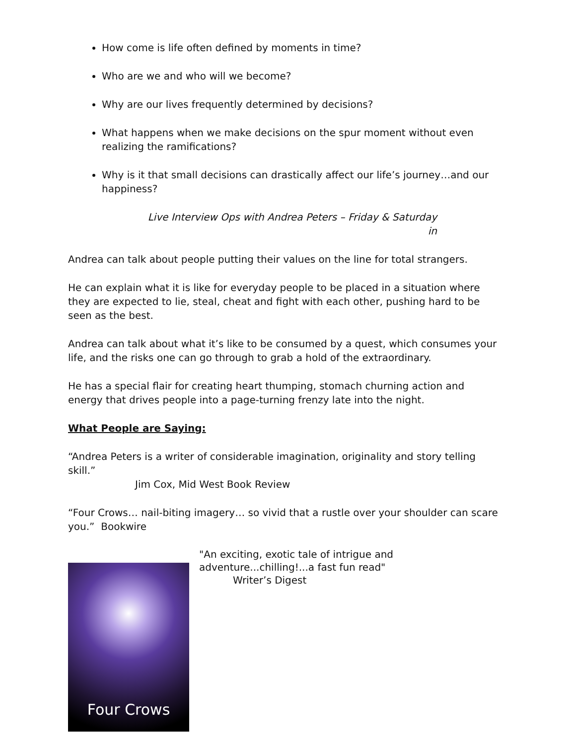How come is life often defined by moments in time?
Who are we and who will we become?
Why are our lives frequently determined by decisions?
What happens when we make decisions on the spur moment without even realizing the ramifications?
Why is it that small decisions can drastically affect our life’s journey…and our happiness?
Live Interview Ops with Andrea Peters – Friday & Saturday
in
Andrea can talk about people putting their values on the line for total strangers.
He can explain what it is like for everyday people to be placed in a situation where they are expected to lie, steal, cheat and fight with each other, pushing hard to be seen as the best.
Andrea can talk about what it’s like to be consumed by a quest, which consumes your life, and the risks one can go through to grab a hold of the extraordinary.
He has a special flair for creating heart thumping, stomach churning action and energy that drives people into a page-turning frenzy late into the night.
What People are Saying:
“Andrea Peters is a writer of considerable imagination, originality and story telling skill.”
Jim Cox, Mid West Book Review
“Four Crows… nail-biting imagery… so vivid that a rustle over your shoulder can scare you.” Bookwire
Four Crows
"An exciting, exotic tale of intrigue and
adventure...chilling!...a fast fun read"
Writer’s Digest